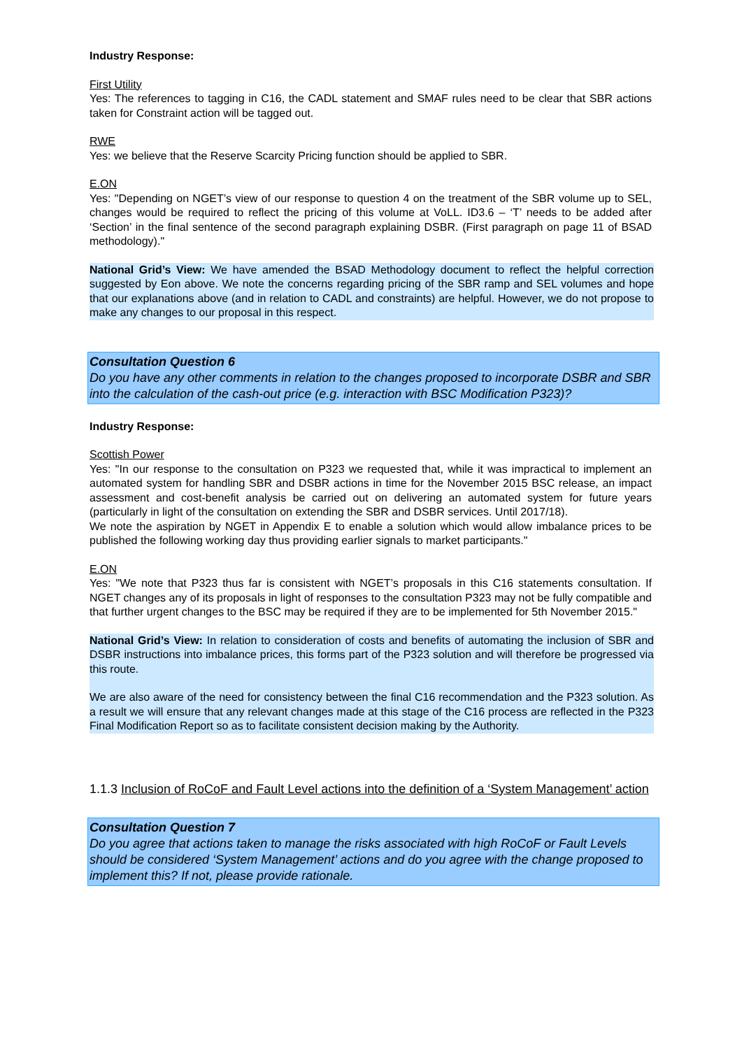Industry Response:
First Utility
Yes: The references to tagging in C16, the CADL statement and SMAF rules need to be clear that SBR actions taken for Constraint action will be tagged out.
RWE
Yes: we believe that the Reserve Scarcity Pricing function should be applied to SBR.
E.ON
Yes: "Depending on NGET’s view of our response to question 4 on the treatment of the SBR volume up to SEL, changes would be required to reflect the pricing of this volume at VoLL. ID3.6 – ‘T’ needs to be added after ‘Section’ in the final sentence of the second paragraph explaining DSBR. (First paragraph on page 11 of BSAD methodology)."
National Grid’s View: We have amended the BSAD Methodology document to reflect the helpful correction suggested by Eon above. We note the concerns regarding pricing of the SBR ramp and SEL volumes and hope that our explanations above (and in relation to CADL and constraints) are helpful. However, we do not propose to make any changes to our proposal in this respect.
Consultation Question 6
Do you have any other comments in relation to the changes proposed to incorporate DSBR and SBR into the calculation of the cash-out price (e.g. interaction with BSC Modification P323)?
Industry Response:
Scottish Power
Yes: "In our response to the consultation on P323 we requested that, while it was impractical to implement an automated system for handling SBR and DSBR actions in time for the November 2015 BSC release, an impact assessment and cost-benefit analysis be carried out on delivering an automated system for future years (particularly in light of the consultation on extending the SBR and DSBR services. Until 2017/18).
We note the aspiration by NGET in Appendix E to enable a solution which would allow imbalance prices to be published the following working day thus providing earlier signals to market participants."
E.ON
Yes: "We note that P323 thus far is consistent with NGET’s proposals in this C16 statements consultation. If NGET changes any of its proposals in light of responses to the consultation P323 may not be fully compatible and that further urgent changes to the BSC may be required if they are to be implemented for 5th November 2015."
National Grid’s View: In relation to consideration of costs and benefits of automating the inclusion of SBR and DSBR instructions into imbalance prices, this forms part of the P323 solution and will therefore be progressed via this route.
We are also aware of the need for consistency between the final C16 recommendation and the P323 solution. As a result we will ensure that any relevant changes made at this stage of the C16 process are reflected in the P323 Final Modification Report so as to facilitate consistent decision making by the Authority.
1.1.3 Inclusion of RoCoF and Fault Level actions into the definition of a ‘System Management’ action
Consultation Question 7
Do you agree that actions taken to manage the risks associated with high RoCoF or Fault Levels should be considered ‘System Management’ actions and do you agree with the change proposed to implement this? If not, please provide rationale.